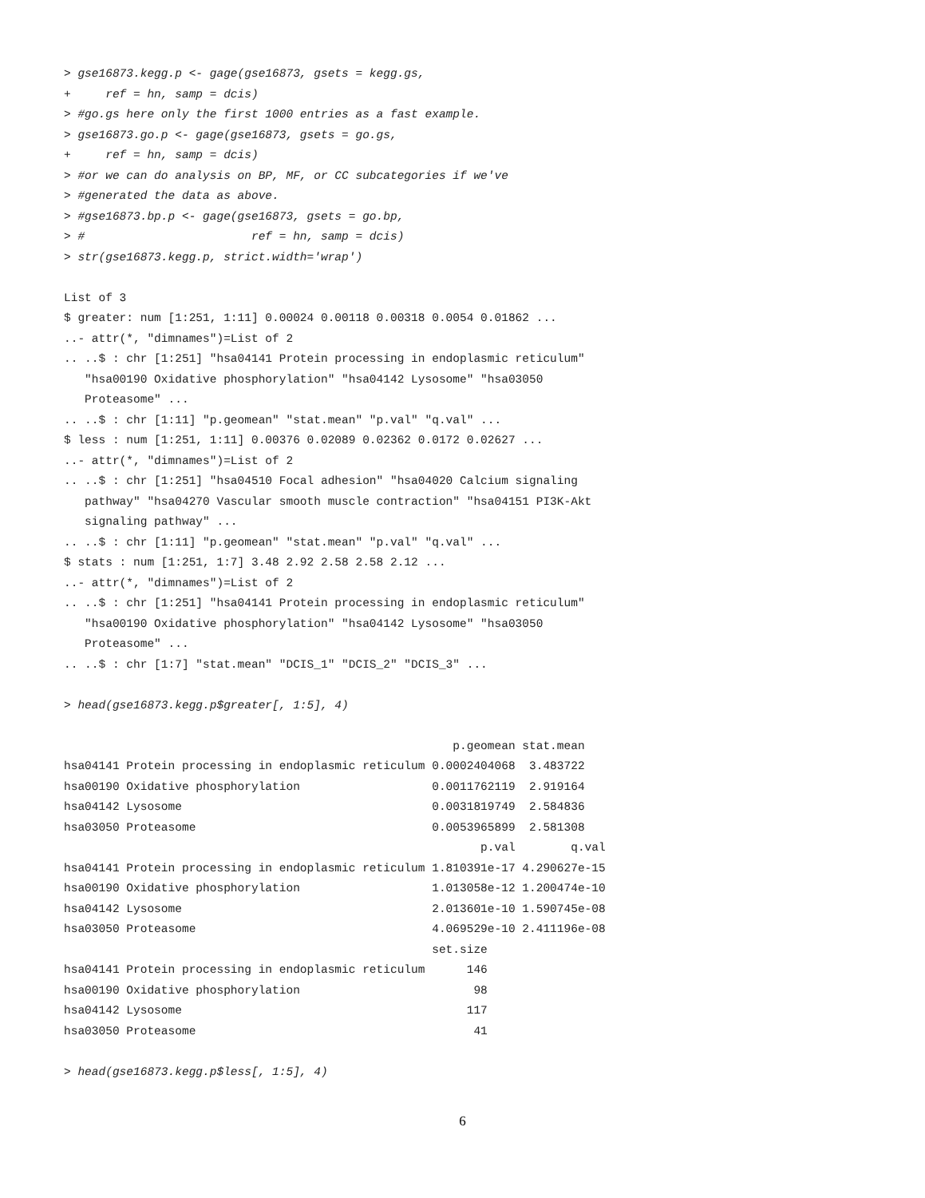> gse16873.kegg.p <- gage(gse16873, gsets = kegg.gs,
+     ref = hn, samp = dcis)
> #go.gs here only the first 1000 entries as a fast example.
> gse16873.go.p <- gage(gse16873, gsets = go.gs,
+     ref = hn, samp = dcis)
> #or we can do analysis on BP, MF, or CC subcategories if we've
> #generated the data as above.
> #gse16873.bp.p <- gage(gse16873, gsets = go.bp,
> #                        ref = hn, samp = dcis)
> str(gse16873.kegg.p, strict.width='wrap')
List of 3
$ greater: num [1:251, 1:11] 0.00024 0.00118 0.00318 0.0054 0.01862 ...
..- attr(*, "dimnames")=List of 2
.. ..$ : chr [1:251] "hsa04141 Protein processing in endoplasmic reticulum"
   "hsa00190 Oxidative phosphorylation" "hsa04142 Lysosome" "hsa03050
   Proteasome" ...
.. ..$ : chr [1:11] "p.geomean" "stat.mean" "p.val" "q.val" ...
$ less : num [1:251, 1:11] 0.00376 0.02089 0.02362 0.0172 0.02627 ...
..- attr(*, "dimnames")=List of 2
.. ..$ : chr [1:251] "hsa04510 Focal adhesion" "hsa04020 Calcium signaling
   pathway" "hsa04270 Vascular smooth muscle contraction" "hsa04151 PI3K-Akt
   signaling pathway" ...
.. ..$ : chr [1:11] "p.geomean" "stat.mean" "p.val" "q.val" ...
$ stats : num [1:251, 1:7] 3.48 2.92 2.58 2.58 2.12 ...
..- attr(*, "dimnames")=List of 2
.. ..$ : chr [1:251] "hsa04141 Protein processing in endoplasmic reticulum"
   "hsa00190 Oxidative phosphorylation" "hsa04142 Lysosome" "hsa03050
   Proteasome" ...
.. ..$ : chr [1:7] "stat.mean" "DCIS_1" "DCIS_2" "DCIS_3" ...
> head(gse16873.kegg.p$greater[, 1:5], 4)
                                                        p.geomean stat.mean
hsa04141 Protein processing in endoplasmic reticulum 0.0002404068  3.483722
hsa00190 Oxidative phosphorylation                   0.0011762119  2.919164
hsa04142 Lysosome                                    0.0031819749  2.584836
hsa03050 Proteasome                                  0.0053965899  2.581308
                                                            p.val        q.val
hsa04141 Protein processing in endoplasmic reticulum 1.810391e-17 4.290627e-15
hsa00190 Oxidative phosphorylation                   1.013058e-12 1.200474e-10
hsa04142 Lysosome                                    2.013601e-10 1.590745e-08
hsa03050 Proteasome                                  4.069529e-10 2.411196e-08
                                                     set.size
hsa04141 Protein processing in endoplasmic reticulum      146
hsa00190 Oxidative phosphorylation                         98
hsa04142 Lysosome                                         117
hsa03050 Proteasome                                        41
> head(gse16873.kegg.p$less[, 1:5], 4)
6